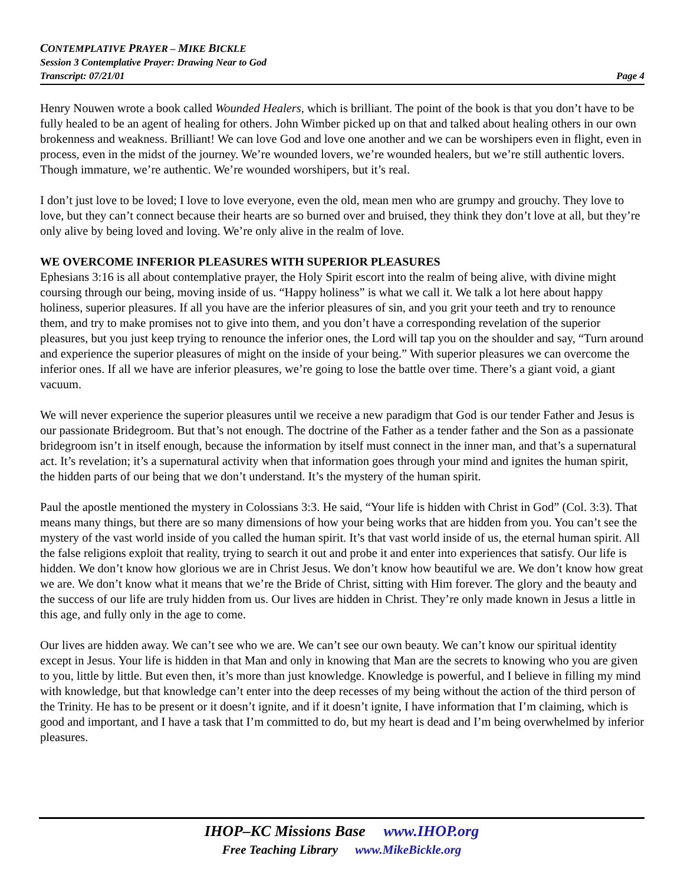CONTEMPLATIVE PRAYER – MIKE BICKLE
Session 3 Contemplative Prayer: Drawing Near to God
Transcript: 07/21/01 Page 4
Henry Nouwen wrote a book called Wounded Healers, which is brilliant. The point of the book is that you don’t have to be fully healed to be an agent of healing for others. John Wimber picked up on that and talked about healing others in our own brokenness and weakness. Brilliant! We can love God and love one another and we can be worshipers even in flight, even in process, even in the midst of the journey. We’re wounded lovers, we’re wounded healers, but we’re still authentic lovers. Though immature, we’re authentic. We’re wounded worshipers, but it’s real.
I don’t just love to be loved; I love to love everyone, even the old, mean men who are grumpy and grouchy. They love to love, but they can’t connect because their hearts are so burned over and bruised, they think they don’t love at all, but they’re only alive by being loved and loving. We’re only alive in the realm of love.
WE OVERCOME INFERIOR PLEASURES WITH SUPERIOR PLEASURES
Ephesians 3:16 is all about contemplative prayer, the Holy Spirit escort into the realm of being alive, with divine might coursing through our being, moving inside of us. “Happy holiness” is what we call it. We talk a lot here about happy holiness, superior pleasures. If all you have are the inferior pleasures of sin, and you grit your teeth and try to renounce them, and try to make promises not to give into them, and you don’t have a corresponding revelation of the superior pleasures, but you just keep trying to renounce the inferior ones, the Lord will tap you on the shoulder and say, “Turn around and experience the superior pleasures of might on the inside of your being.” With superior pleasures we can overcome the inferior ones. If all we have are inferior pleasures, we’re going to lose the battle over time. There’s a giant void, a giant vacuum.
We will never experience the superior pleasures until we receive a new paradigm that God is our tender Father and Jesus is our passionate Bridegroom. But that’s not enough. The doctrine of the Father as a tender father and the Son as a passionate bridegroom isn’t in itself enough, because the information by itself must connect in the inner man, and that’s a supernatural act. It’s revelation; it’s a supernatural activity when that information goes through your mind and ignites the human spirit, the hidden parts of our being that we don’t understand. It’s the mystery of the human spirit.
Paul the apostle mentioned the mystery in Colossians 3:3. He said, “Your life is hidden with Christ in God” (Col. 3:3). That means many things, but there are so many dimensions of how your being works that are hidden from you. You can’t see the mystery of the vast world inside of you called the human spirit. It’s that vast world inside of us, the eternal human spirit. All the false religions exploit that reality, trying to search it out and probe it and enter into experiences that satisfy. Our life is hidden. We don’t know how glorious we are in Christ Jesus. We don’t know how beautiful we are. We don’t know how great we are. We don’t know what it means that we’re the Bride of Christ, sitting with Him forever. The glory and the beauty and the success of our life are truly hidden from us. Our lives are hidden in Christ. They’re only made known in Jesus a little in this age, and fully only in the age to come.
Our lives are hidden away. We can’t see who we are. We can’t see our own beauty. We can’t know our spiritual identity except in Jesus. Your life is hidden in that Man and only in knowing that Man are the secrets to knowing who you are given to you, little by little. But even then, it’s more than just knowledge. Knowledge is powerful, and I believe in filling my mind with knowledge, but that knowledge can’t enter into the deep recesses of my being without the action of the third person of the Trinity. He has to be present or it doesn’t ignite, and if it doesn’t ignite, I have information that I’m claiming, which is good and important, and I have a task that I’m committed to do, but my heart is dead and I’m being overwhelmed by inferior pleasures.
IHOP–KC Missions Base www.IHOP.org
Free Teaching Library www.MikeBickle.org